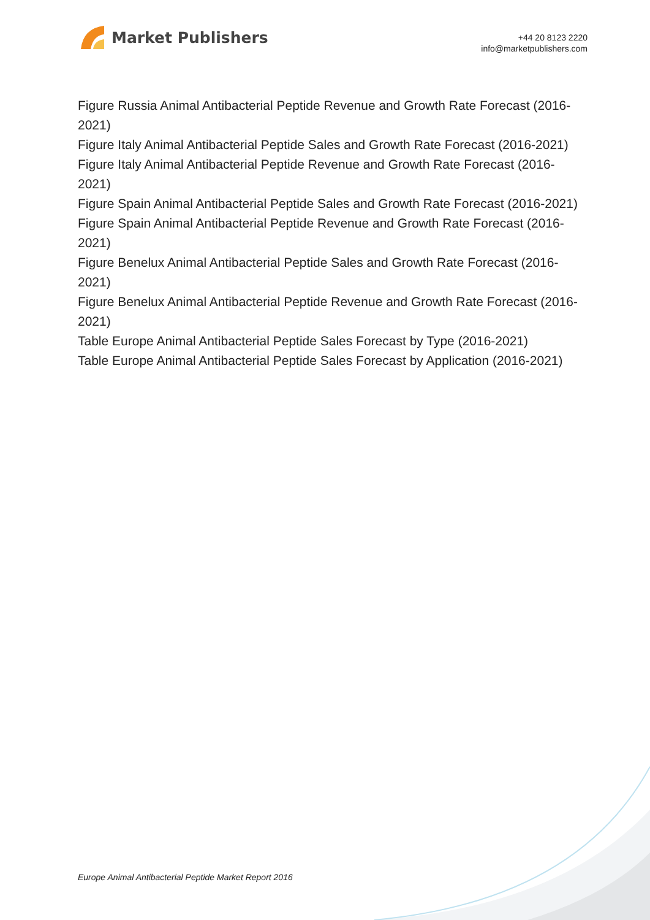Market Publishers
+44 20 8123 2220
info@marketpublishers.com
Figure Russia Animal Antibacterial Peptide Revenue and Growth Rate Forecast (2016-2021)
Figure Italy Animal Antibacterial Peptide Sales and Growth Rate Forecast (2016-2021)
Figure Italy Animal Antibacterial Peptide Revenue and Growth Rate Forecast (2016-2021)
Figure Spain Animal Antibacterial Peptide Sales and Growth Rate Forecast (2016-2021)
Figure Spain Animal Antibacterial Peptide Revenue and Growth Rate Forecast (2016-2021)
Figure Benelux Animal Antibacterial Peptide Sales and Growth Rate Forecast (2016-2021)
Figure Benelux Animal Antibacterial Peptide Revenue and Growth Rate Forecast (2016-2021)
Table Europe Animal Antibacterial Peptide Sales Forecast by Type (2016-2021)
Table Europe Animal Antibacterial Peptide Sales Forecast by Application (2016-2021)
Europe Animal Antibacterial Peptide Market Report 2016